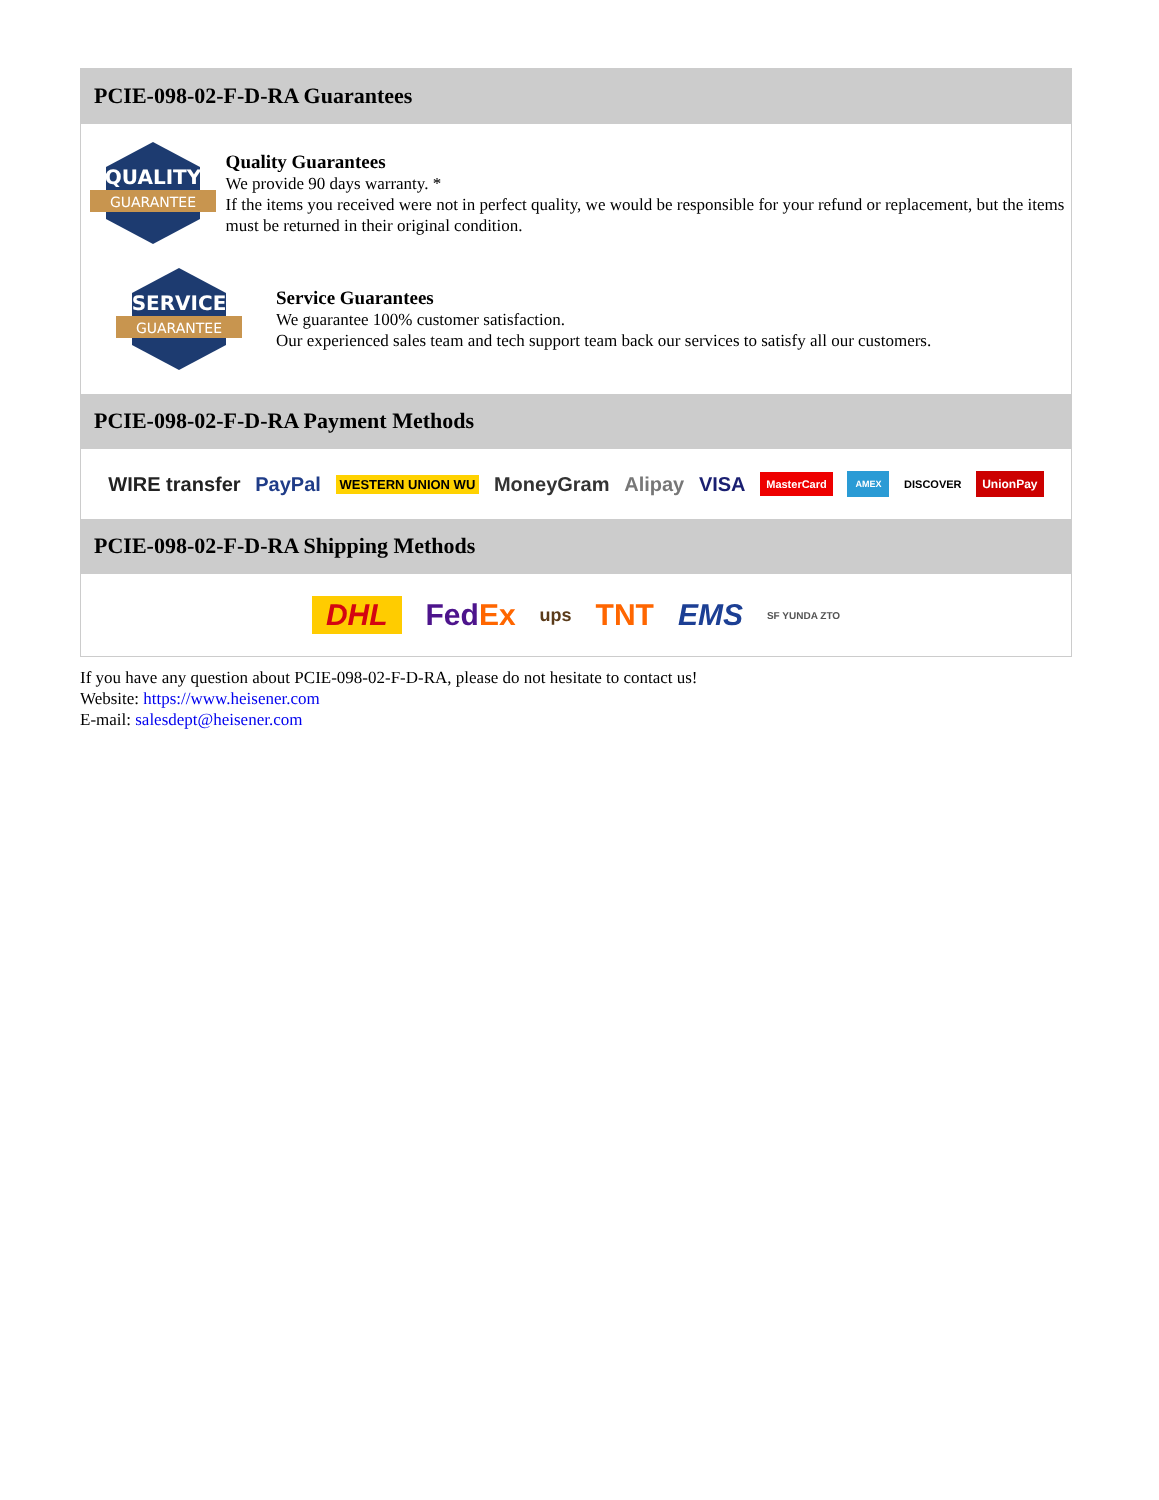PCIE-098-02-F-D-RA Guarantees
QUALITY
GUARANTEE
Quality Guarantees
We provide 90 days warranty. *
If the items you received were not in perfect quality, we would be responsible for your refund or replacement, but the items must be returned in their original condition.
SERVICE
GUARANTEE
Service Guarantees
We guarantee 100% customer satisfaction.
Our experienced sales team and tech support team back our services to satisfy all our customers.
PCIE-098-02-F-D-RA Payment Methods
WIRE transfer PayPal WESTERN UNION WU MoneyGram Alipay VISA MasterCard AMEX DISCOVER UnionPay
PCIE-098-02-F-D-RA Shipping Methods
DHL Fed Ex ups TNT EMS SF YUNDA ZTO
If you have any question about PCIE-098-02-F-D-RA, please do not hesitate to contact us!
Website: https://www.heisener.com
E-mail: salesdept@heisener.com